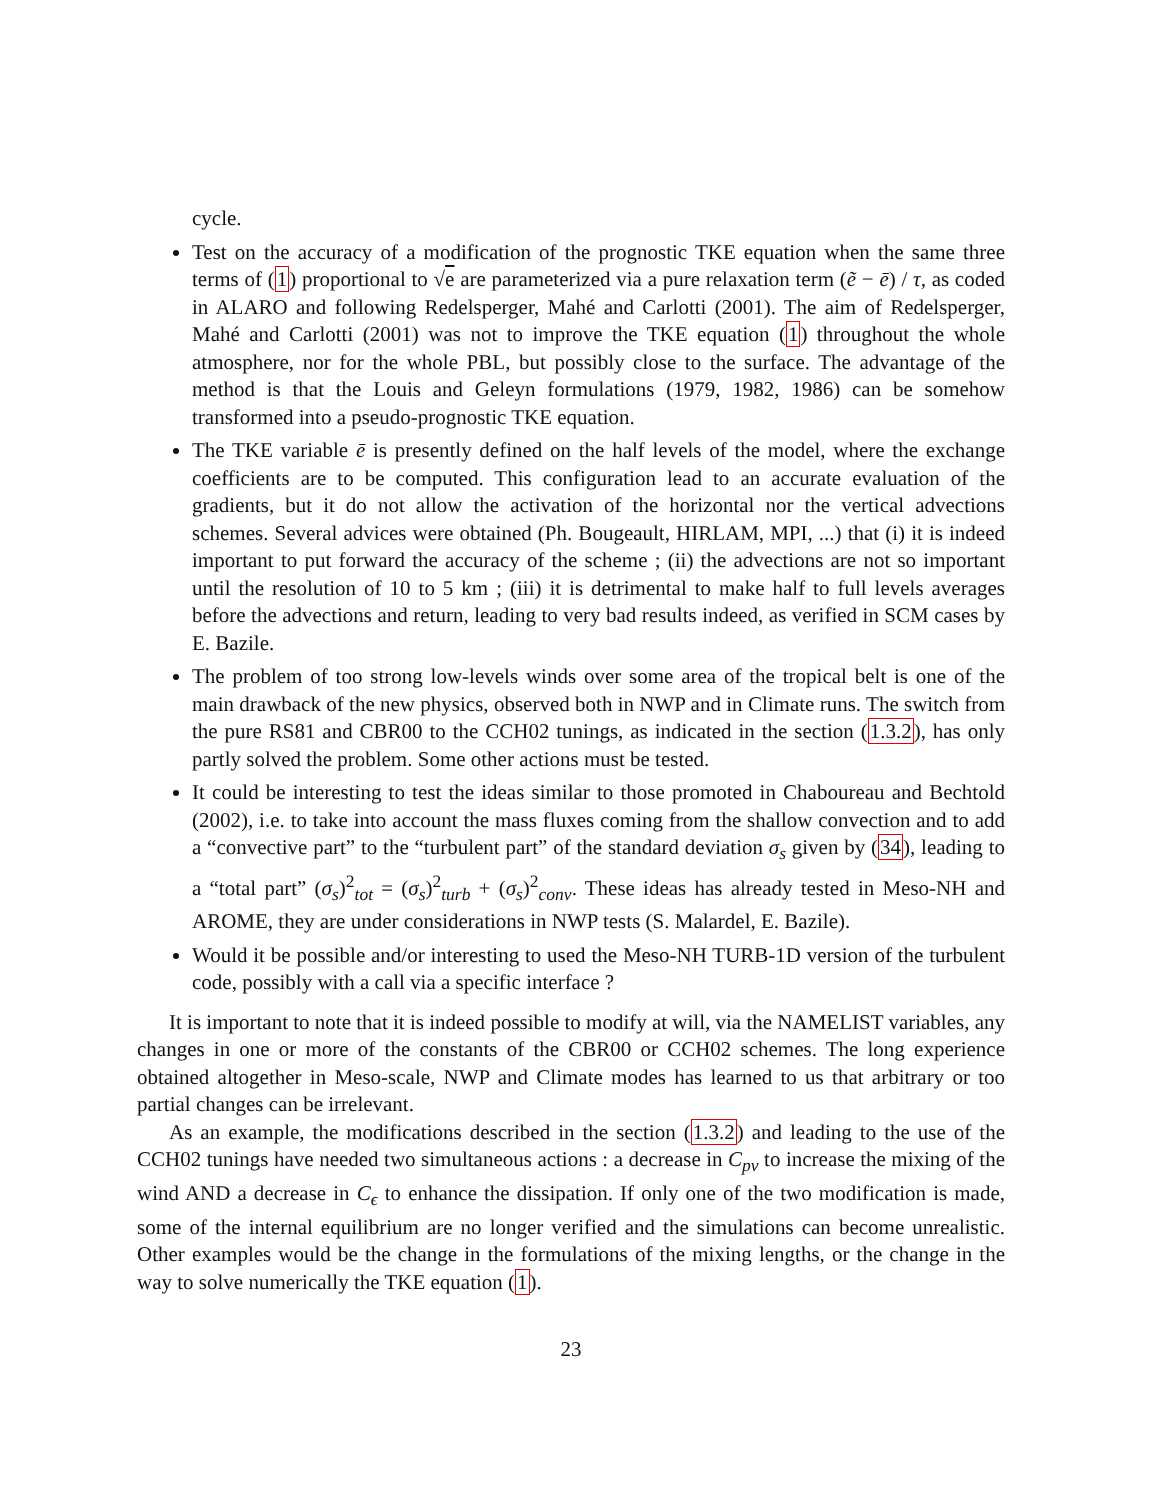cycle.
Test on the accuracy of a modification of the prognostic TKE equation when the same three terms of (1) proportional to √e are parameterized via a pure relaxation term (ẽ − ē) / τ, as coded in ALARO and following Redelsperger, Mahé and Carlotti (2001). The aim of Redelsperger, Mahé and Carlotti (2001) was not to improve the TKE equation (1) throughout the whole atmosphere, nor for the whole PBL, but possibly close to the surface. The advantage of the method is that the Louis and Geleyn formulations (1979, 1982, 1986) can be somehow transformed into a pseudo-prognostic TKE equation.
The TKE variable ē is presently defined on the half levels of the model, where the exchange coefficients are to be computed. This configuration lead to an accurate evaluation of the gradients, but it do not allow the activation of the horizontal nor the vertical advections schemes. Several advices were obtained (Ph. Bougeault, HIRLAM, MPI, ...) that (i) it is indeed important to put forward the accuracy of the scheme ; (ii) the advections are not so important until the resolution of 10 to 5 km ; (iii) it is detrimental to make half to full levels averages before the advections and return, leading to very bad results indeed, as verified in SCM cases by E. Bazile.
The problem of too strong low-levels winds over some area of the tropical belt is one of the main drawback of the new physics, observed both in NWP and in Climate runs. The switch from the pure RS81 and CBR00 to the CCH02 tunings, as indicated in the section (1.3.2), has only partly solved the problem. Some other actions must be tested.
It could be interesting to test the ideas similar to those promoted in Chaboureau and Bechtold (2002), i.e. to take into account the mass fluxes coming from the shallow convection and to add a “convective part” to the “turbulent part” of the standard deviation σ<sub>s</sub> given by (34), leading to a “total part” (σ<sub>s</sub>)<sup>2</sup><sub>tot</sub> = (σ<sub>s</sub>)<sup>2</sup><sub>turb</sub> + (σ<sub>s</sub>)<sup>2</sup><sub>conv</sub>. These ideas has already tested in Meso-NH and AROME, they are under considerations in NWP tests (S. Malardel, E. Bazile).
Would it be possible and/or interesting to used the Meso-NH TURB-1D version of the turbulent code, possibly with a call via a specific interface ?
It is important to note that it is indeed possible to modify at will, via the NAMELIST variables, any changes in one or more of the constants of the CBR00 or CCH02 schemes. The long experience obtained altogether in Meso-scale, NWP and Climate modes has learned to us that arbitrary or too partial changes can be irrelevant.
As an example, the modifications described in the section (1.3.2) and leading to the use of the CCH02 tunings have needed two simultaneous actions : a decrease in C<sub>pv</sub> to increase the mixing of the wind AND a decrease in C<sub>ϵ</sub> to enhance the dissipation. If only one of the two modification is made, some of the internal equilibrium are no longer verified and the simulations can become unrealistic. Other examples would be the change in the formulations of the mixing lengths, or the change in the way to solve numerically the TKE equation (1).
23